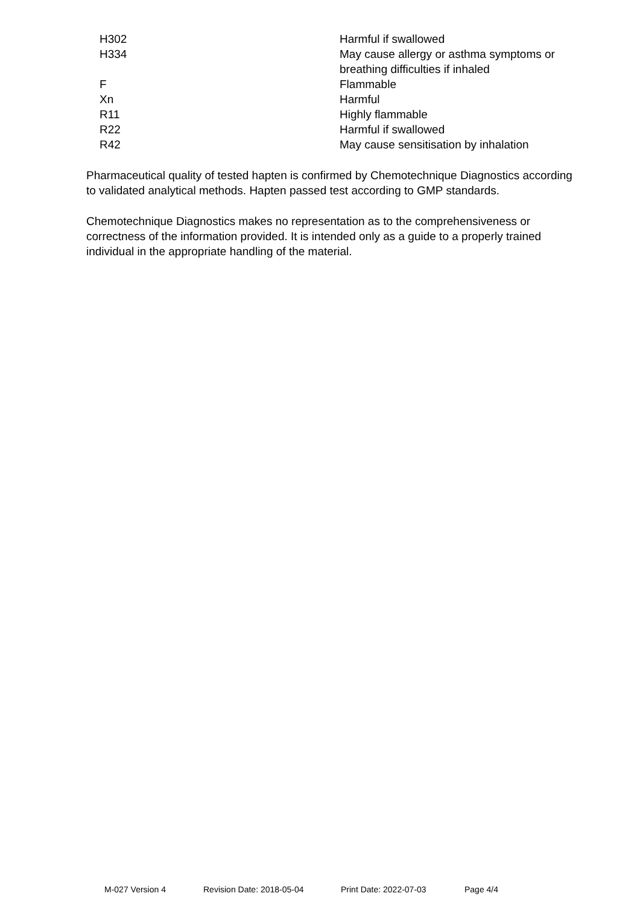| H302 | Harmful if swallowed |
| H334 | May cause allergy or asthma symptoms or breathing difficulties if inhaled |
| F | Flammable |
| Xn | Harmful |
| R11 | Highly flammable |
| R22 | Harmful if swallowed |
| R42 | May cause sensitisation by inhalation |
Pharmaceutical quality of tested hapten is confirmed by Chemotechnique Diagnostics according to validated analytical methods. Hapten passed test according to GMP standards.
Chemotechnique Diagnostics makes no representation as to the comprehensiveness or correctness of the information provided. It is intended only as a guide to a properly trained individual in the appropriate handling of the material.
M-027 Version 4 Revision Date: 2018-05-04 Print Date: 2022-07-03 Page 4/4